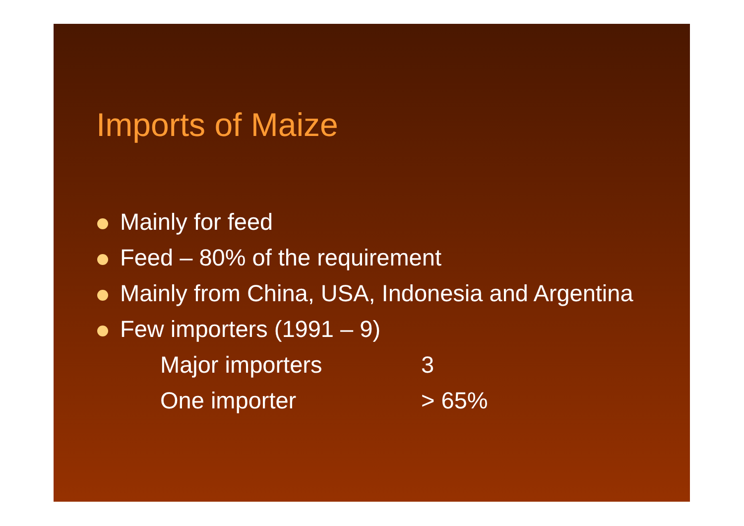Imports of Maize
Mainly for feed
Feed – 80% of the requirement
Mainly from China, USA, Indonesia and Argentina
Few importers (1991 – 9)
Major importers 3
One importer > 65%